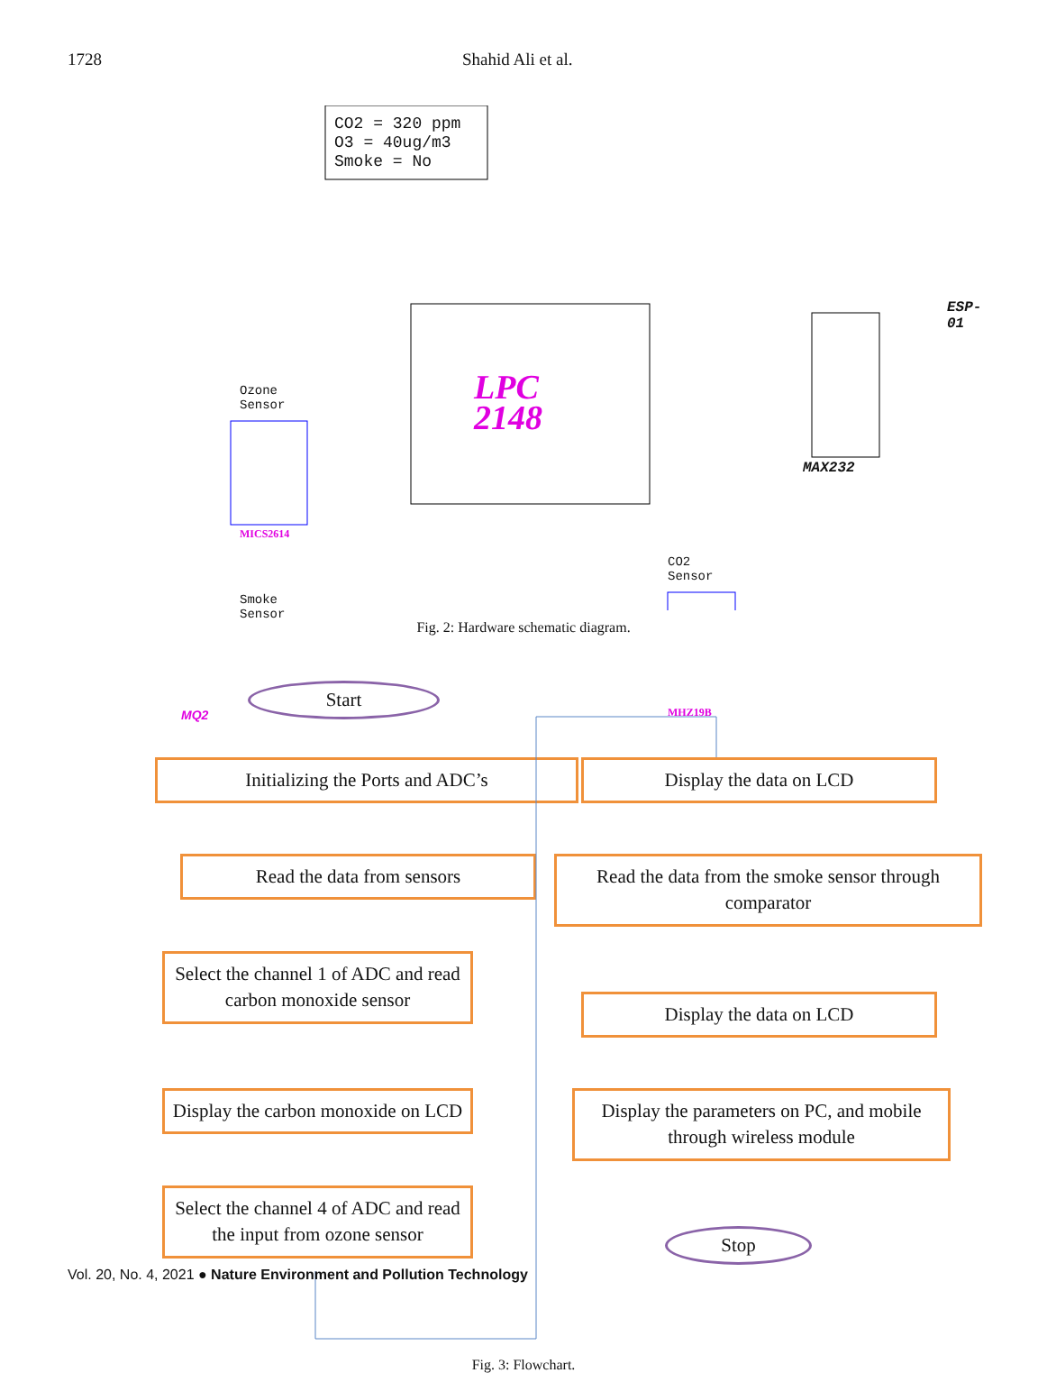1728 Shahid Ali et al.
CO2 = 320 ppm
O3 = 40ug/m3
Smoke = No
LPC
2148
ESP-01
MAX232
Ozone
Sensor
MICS2614
CO2
Sensor
MHZ19B
Smoke
Sensor
MQ2
Fig. 2: Hardware schematic diagram.
Start
Initializing the Ports and ADC’s
Read the data from sensors
Select the channel 1 of ADC and read carbon monoxide sensor
Display the carbon monoxide on LCD
Select the channel 4 of ADC and read the input from ozone sensor
Display the data on LCD
Read the data from the smoke sensor through comparator
Display the data on LCD
Display the parameters on PC, and mobile through wireless module
Stop
Fig. 3: Flowchart.
Vol. 20, No. 4, 2021 ● Nature Environment and Pollution Technology